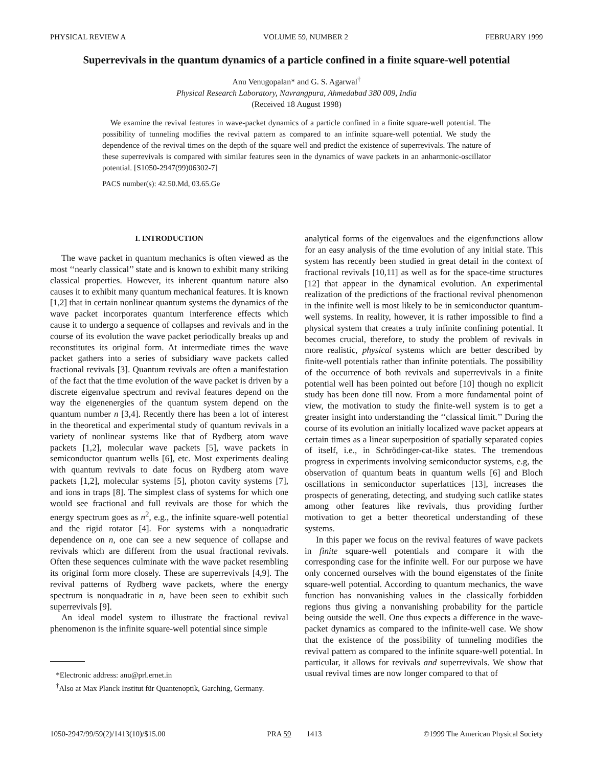PHYSICAL REVIEW A VOLUME 59, NUMBER 2 FEBRUARY 1999
Superrevivals in the quantum dynamics of a particle confined in a finite square-well potential
Anu Venugopalan* and G. S. Agarwal<sup>†</sup>
Physical Research Laboratory, Navrangpura, Ahmedabad 380 009, India
(Received 18 August 1998)
We examine the revival features in wave-packet dynamics of a particle confined in a finite square-well potential. The possibility of tunneling modifies the revival pattern as compared to an infinite square-well potential. We study the dependence of the revival times on the depth of the square well and predict the existence of superrevivals. The nature of these superrevivals is compared with similar features seen in the dynamics of wave packets in an anharmonic-oscillator potential. [S1050-2947(99)06302-7]
PACS number(s): 42.50.Md, 03.65.Ge
I. INTRODUCTION
The wave packet in quantum mechanics is often viewed as the most ‘‘nearly classical’’ state and is known to exhibit many striking classical properties. However, its inherent quantum nature also causes it to exhibit many quantum mechanical features. It is known [1,2] that in certain nonlinear quantum systems the dynamics of the wave packet incorporates quantum interference effects which cause it to undergo a sequence of collapses and revivals and in the course of its evolution the wave packet periodically breaks up and reconstitutes its original form. At intermediate times the wave packet gathers into a series of subsidiary wave packets called fractional revivals [3]. Quantum revivals are often a manifestation of the fact that the time evolution of the wave packet is driven by a discrete eigenvalue spectrum and revival features depend on the way the eigenenergies of the quantum system depend on the quantum number n [3,4]. Recently there has been a lot of interest in the theoretical and experimental study of quantum revivals in a variety of nonlinear systems like that of Rydberg atom wave packets [1,2], molecular wave packets [5], wave packets in semiconductor quantum wells [6], etc. Most experiments dealing with quantum revivals to date focus on Rydberg atom wave packets [1,2], molecular systems [5], photon cavity systems [7], and ions in traps [8]. The simplest class of systems for which one would see fractional and full revivals are those for which the energy spectrum goes as n<sup>2</sup>, e.g., the infinite square-well potential and the rigid rotator [4]. For systems with a nonquadratic dependence on n, one can see a new sequence of collapse and revivals which are different from the usual fractional revivals. Often these sequences culminate with the wave packet resembling its original form more closely. These are superrevivals [4,9]. The revival patterns of Rydberg wave packets, where the energy spectrum is nonquadratic in n, have been seen to exhibit such superrevivals [9].
An ideal model system to illustrate the fractional revival phenomenon is the infinite square-well potential since simple
*Electronic address: anu@prl.ernet.in
<sup>†</sup> Also at Max Planck Institut für Quantenoptik, Garching, Germany.
analytical forms of the eigenvalues and the eigenfunctions allow for an easy analysis of the time evolution of any initial state. This system has recently been studied in great detail in the context of fractional revivals [10,11] as well as for the space-time structures [12] that appear in the dynamical evolution. An experimental realization of the predictions of the fractional revival phenomenon in the infinite well is most likely to be in semiconductor quantum-well systems. In reality, however, it is rather impossible to find a physical system that creates a truly infinite confining potential. It becomes crucial, therefore, to study the problem of revivals in more realistic, physical systems which are better described by finite-well potentials rather than infinite potentials. The possibility of the occurrence of both revivals and superrevivals in a finite potential well has been pointed out before [10] though no explicit study has been done till now. From a more fundamental point of view, the motivation to study the finite-well system is to get a greater insight into understanding the ‘‘classical limit.’’ During the course of its evolution an initially localized wave packet appears at certain times as a linear superposition of spatially separated copies of itself, i.e., in Schrödinger-cat-like states. The tremendous progress in experiments involving semiconductor systems, e.g, the observation of quantum beats in quantum wells [6] and Bloch oscillations in semiconductor superlattices [13], increases the prospects of generating, detecting, and studying such catlike states among other features like revivals, thus providing further motivation to get a better theoretical understanding of these systems.
In this paper we focus on the revival features of wave packets in finite square-well potentials and compare it with the corresponding case for the infinite well. For our purpose we have only concerned ourselves with the bound eigenstates of the finite square-well potential. According to quantum mechanics, the wave function has nonvanishing values in the classically forbidden regions thus giving a nonvanishing probability for the particle being outside the well. One thus expects a difference in the wave-packet dynamics as compared to the infinite-well case. We show that the existence of the possibility of tunneling modifies the revival pattern as compared to the infinite square-well potential. In particular, it allows for revivals and superrevivals. We show that usual revival times are now longer compared to that of
1050-2947/99/59(2)/1413(10)/$15.00 PRA 59 1413 ©1999 The American Physical Society